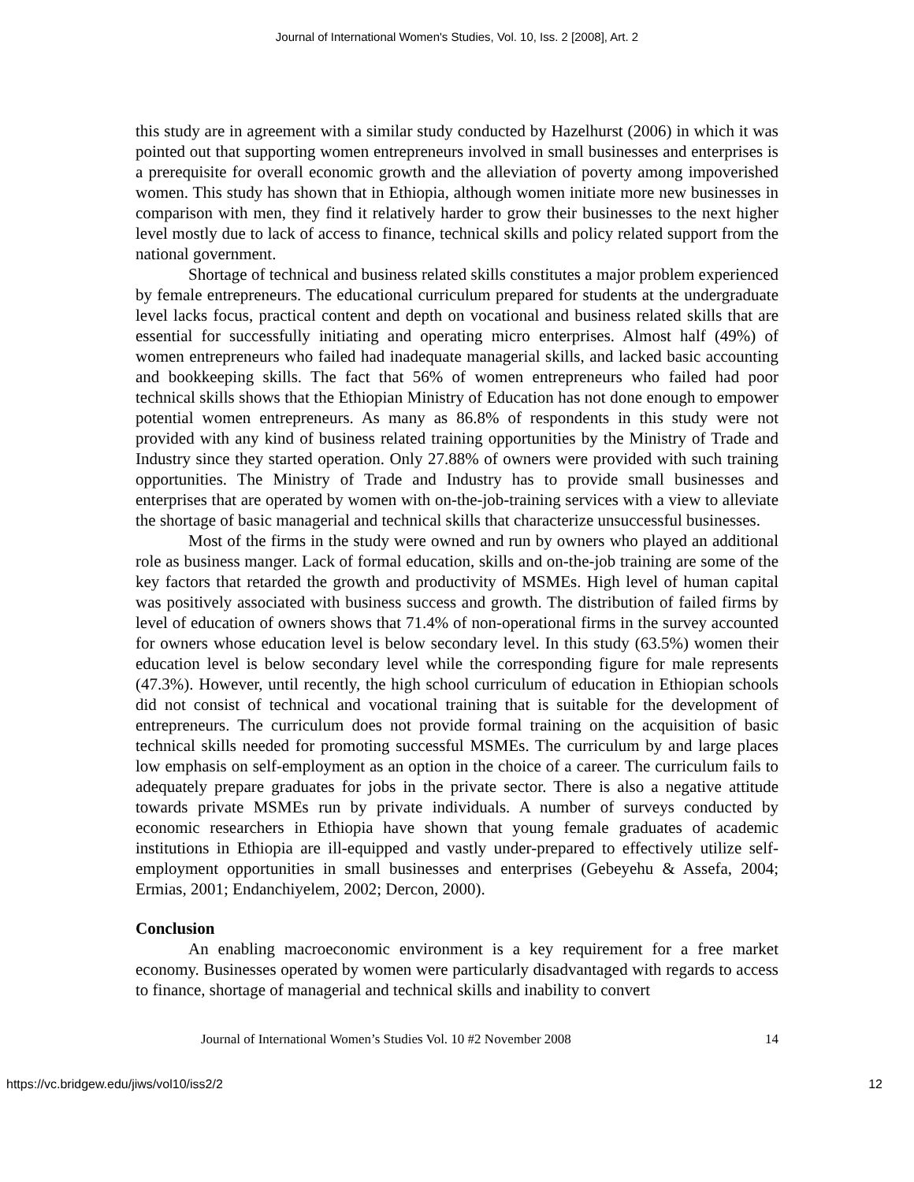Journal of International Women's Studies, Vol. 10, Iss. 2 [2008], Art. 2
this study are in agreement with a similar study conducted by Hazelhurst (2006) in which it was pointed out that supporting women entrepreneurs involved in small businesses and enterprises is a prerequisite for overall economic growth and the alleviation of poverty among impoverished women. This study has shown that in Ethiopia, although women initiate more new businesses in comparison with men, they find it relatively harder to grow their businesses to the next higher level mostly due to lack of access to finance, technical skills and policy related support from the national government.
Shortage of technical and business related skills constitutes a major problem experienced by female entrepreneurs. The educational curriculum prepared for students at the undergraduate level lacks focus, practical content and depth on vocational and business related skills that are essential for successfully initiating and operating micro enterprises. Almost half (49%) of women entrepreneurs who failed had inadequate managerial skills, and lacked basic accounting and bookkeeping skills. The fact that 56% of women entrepreneurs who failed had poor technical skills shows that the Ethiopian Ministry of Education has not done enough to empower potential women entrepreneurs. As many as 86.8% of respondents in this study were not provided with any kind of business related training opportunities by the Ministry of Trade and Industry since they started operation. Only 27.88% of owners were provided with such training opportunities. The Ministry of Trade and Industry has to provide small businesses and enterprises that are operated by women with on-the-job-training services with a view to alleviate the shortage of basic managerial and technical skills that characterize unsuccessful businesses.
Most of the firms in the study were owned and run by owners who played an additional role as business manger. Lack of formal education, skills and on-the-job training are some of the key factors that retarded the growth and productivity of MSMEs. High level of human capital was positively associated with business success and growth. The distribution of failed firms by level of education of owners shows that 71.4% of non-operational firms in the survey accounted for owners whose education level is below secondary level. In this study (63.5%) women their education level is below secondary level while the corresponding figure for male represents (47.3%). However, until recently, the high school curriculum of education in Ethiopian schools did not consist of technical and vocational training that is suitable for the development of entrepreneurs. The curriculum does not provide formal training on the acquisition of basic technical skills needed for promoting successful MSMEs. The curriculum by and large places low emphasis on self-employment as an option in the choice of a career. The curriculum fails to adequately prepare graduates for jobs in the private sector. There is also a negative attitude towards private MSMEs run by private individuals. A number of surveys conducted by economic researchers in Ethiopia have shown that young female graduates of academic institutions in Ethiopia are ill-equipped and vastly under-prepared to effectively utilize self-employment opportunities in small businesses and enterprises (Gebeyehu & Assefa, 2004; Ermias, 2001; Endanchiyelem, 2002; Dercon, 2000).
Conclusion
An enabling macroeconomic environment is a key requirement for a free market economy. Businesses operated by women were particularly disadvantaged with regards to access to finance, shortage of managerial and technical skills and inability to convert
Journal of International Women’s Studies Vol. 10 #2 November 2008 14
https://vc.bridgew.edu/jiws/vol10/iss2/2 12